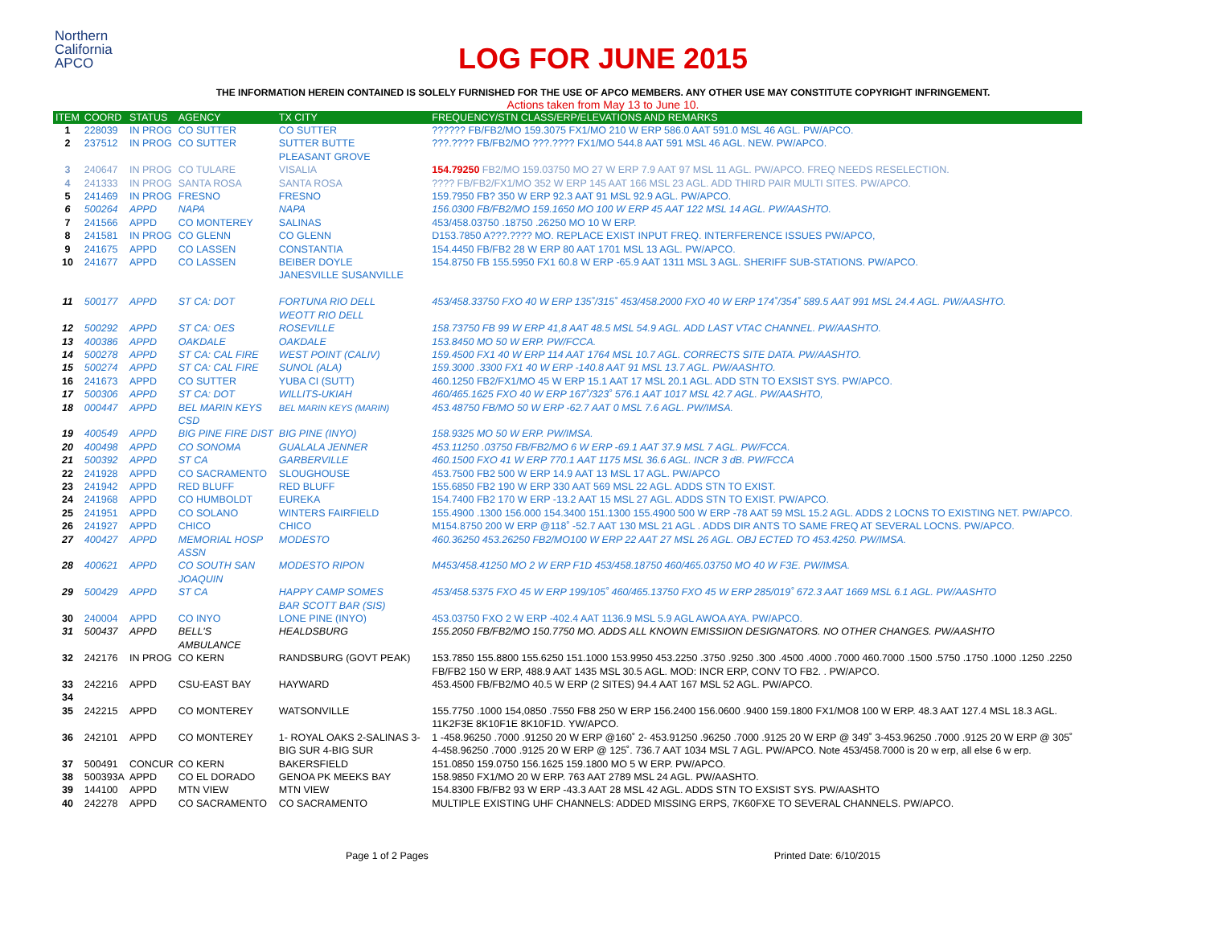Northern
California
APCO
LOG FOR JUNE 2015
THE INFORMATION HEREIN CONTAINED IS SOLELY FURNISHED FOR THE USE OF APCO MEMBERS. ANY OTHER USE MAY CONSTITUTE COPYRIGHT INFRINGEMENT.
Actions taken from May 13 to June 10.
| ITEM | COORD | STATUS | AGENCY | TX CITY | FREQUENCY/STN CLASS/ERP/ELEVATIONS AND REMARKS |
| --- | --- | --- | --- | --- | --- |
| 1 | 228039 | IN PROG | CO SUTTER | CO SUTTER | ?????? FB/FB2/MO 159.3075 FX1/MO 210 W ERP 586.0 AAT 591.0 MSL 46 AGL. PW/APCO. |
| 2 | 237512 | IN PROG | CO SUTTER | SUTTER BUTTE PLEASANT GROVE | ???.???? FB/FB2/MO ???.???? FX1/MO 544.8 AAT 591 MSL 46 AGL. NEW. PW/APCO. |
| 3 | 240647 | IN PROG | CO TULARE | VISALIA | 154.79250 FB2/MO 159.03750 MO 27 W ERP 7.9 AAT 97 MSL 11 AGL. PW/APCO. FREQ NEEDS RESELECTION. |
| 4 | 241333 | IN PROG | SANTA ROSA | SANTA ROSA | ???? FB/FB2/FX1/MO 352 W ERP 145 AAT 166 MSL 23 AGL. ADD THIRD PAIR MULTI SITES. PW/APCO. |
| 5 | 241469 | IN PROG | FRESNO | FRESNO | 159.7950 FB? 350 W ERP 92.3 AAT 91 MSL 92.9 AGL. PW/APCO. |
| 6 | 500264 | APPD | NAPA | NAPA | 156.0300 FB/FB2/MO 159.1650 MO 100 W ERP 45 AAT 122 MSL 14 AGL. PW/AASHTO. |
| 7 | 241566 | APPD | CO MONTEREY | SALINAS | 453/458.03750 .18750 .26250 MO 10 W ERP. |
| 8 | 241581 | IN PROG | CO GLENN | CO GLENN | D153.7850 A???.???? MO. REPLACE EXIST INPUT FREQ. INTERFERENCE ISSUES PW/APCO, |
| 9 | 241675 | APPD | CO LASSEN | CONSTANTIA | 154.4450 FB/FB2 28 W ERP 80 AAT 1701 MSL 13 AGL. PW/APCO. |
| 10 | 241677 | APPD | CO LASSEN | BEIBER DOYLE JANESVILLE SUSANVILLE | 154.8750 FB 155.5950 FX1 60.8 W ERP -65.9 AAT 1311 MSL 3 AGL. SHERIFF SUB-STATIONS. PW/APCO. |
| 11 | 500177 | APPD | ST CA: DOT | FORTUNA RIO DELL WEOTT RIO DELL | 453/458.33750 FXO 40 W ERP 135˚/315˚ 453/458.2000 FXO 40 W ERP 174˚/354˚ 589.5 AAT 991 MSL 24.4 AGL. PW/AASHTO. |
| 12 | 500292 | APPD | ST CA: OES | ROSEVILLE | 158.73750 FB 99 W ERP 41,8 AAT 48.5 MSL 54.9 AGL. ADD LAST VTAC CHANNEL. PW/AASHTO. |
| 13 | 400386 | APPD | OAKDALE | OAKDALE | 153.8450 MO 50 W ERP. PW/FCCA. |
| 14 | 500278 | APPD | ST CA: CAL FIRE | WEST POINT (CALIV) | 159.4500 FX1 40 W ERP 114 AAT 1764 MSL 10.7 AGL. CORRECTS SITE DATA. PW/AASHTO. |
| 15 | 500274 | APPD | ST CA: CAL FIRE | SUNOL (ALA) | 159.3000 .3300 FX1 40 W ERP -140.8 AAT 91 MSL 13.7 AGL. PW/AASHTO. |
| 16 | 241673 | APPD | CO SUTTER | YUBA CI (SUTT) | 460.1250 FB2/FX1/MO 45 W ERP 15.1 AAT 17 MSL 20.1 AGL. ADD STN TO EXSIST SYS. PW/APCO. |
| 17 | 500306 | APPD | ST CA: DOT | WILLITS-UKIAH | 460/465.1625 FXO 40 W ERP 167˚/323˚ 576.1 AAT 1017 MSL 42.7 AGL. PW/AASHTO, |
| 18 | 000447 | APPD | BEL MARIN KEYS CSD | BEL MARIN KEYS (MARIN) | 453.48750 FB/MO 50 W ERP -62.7 AAT 0 MSL 7.6 AGL. PW/IMSA. |
| 19 | 400549 | APPD | BIG PINE FIRE DIST | BIG PINE (INYO) | 158.9325 MO 50 W ERP. PW/IMSA. |
| 20 | 400498 | APPD | CO SONOMA | GUALALA JENNER | 453.11250 .03750 FB/FB2/MO 6 W ERP -69.1 AAT 37.9 MSL 7 AGL. PW/FCCA. |
| 21 | 500392 | APPD | ST CA | GARBERVILLE | 460.1500 FXO 41 W ERP 770.1 AAT 1175 MSL 36.6 AGL. INCR 3 dB. PW/FCCA |
| 22 | 241928 | APPD | CO SACRAMENTO | SLOUGHOUSE | 453.7500 FB2 500 W ERP 14.9 AAT 13 MSL 17 AGL. PW/APCO |
| 23 | 241942 | APPD | RED BLUFF | RED BLUFF | 155.6850 FB2 190 W ERP 330 AAT 569 MSL 22 AGL. ADDS STN TO EXIST. |
| 24 | 241968 | APPD | CO HUMBOLDT | EUREKA | 154.7400 FB2 170 W ERP -13.2 AAT 15 MSL 27 AGL. ADDS STN TO EXIST. PW/APCO. |
| 25 | 241951 | APPD | CO SOLANO | WINTERS FAIRFIELD | 155.4900 .1300 156.000 154.3400 151.1300 155.4900 500 W ERP -78 AAT 59 MSL 15.2 AGL. ADDS 2 LOCNS TO EXISTING NET. PW/APCO. |
| 26 | 241927 | APPD | CHICO | CHICO | M154.8750 200 W ERP @118˚ -52.7 AAT 130 MSL 21 AGL . ADDS DIR ANTS TO SAME FREQ AT SEVERAL LOCNS. PW/APCO. |
| 27 | 400427 | APPD | MEMORIAL HOSP ASSN | MODESTO | 460.36250 453.26250 FB2/MO100 W ERP 22 AAT 27 MSL 26 AGL. OBJ ECTED TO 453.4250. PW/IMSA. |
| 28 | 400621 | APPD | CO SOUTH SAN JOAQUIN | MODESTO RIPON | M453/458.41250 MO 2 W ERP F1D 453/458.18750 460/465.03750 MO 40 W F3E. PW/IMSA. |
| 29 | 500429 | APPD | ST CA | HAPPY CAMP SOMES BAR SCOTT BAR (SIS) | 453/458.5375 FXO 45 W ERP 199/105˚ 460/465.13750 FXO 45 W ERP 285/019˚ 672.3 AAT 1669 MSL 6.1 AGL. PW/AASHTO |
| 30 | 240004 | APPD | CO INYO | LONE PINE (INYO) | 453.03750 FXO 2 W ERP -402.4 AAT 1136.9 MSL 5.9 AGL AWOA AYA. PW/APCO. |
| 31 | 500437 | APPD | BELL'S AMBULANCE | HEALDSBURG | 155.2050 FB/FB2/MO 150.7750 MO. ADDS ALL KNOWN EMISSIION DESIGNATORS. NO OTHER CHANGES. PW/AASHTO |
| 32 | 242176 | IN PROG | CO KERN | RANDSBURG (GOVT PEAK) | 153.7850 155.8800 155.6250 151.1000 153.9950 453.2250 .3750 .9250 .300 .4500 .4000 .7000 460.7000 .1500 .5750 .1750 .1000 .1250 .2250 FB/FB2 150 W ERP, 488.9 AAT 1435 MSL 30.5 AGL. MOD: INCR ERP, CONV TO FB2. . PW/APCO. |
| 33 | 242216 | APPD | CSU-EAST BAY | HAYWARD | 453.4500 FB/FB2/MO 40.5 W ERP (2 SITES) 94.4 AAT 167 MSL 52 AGL. PW/APCO. |
| 34 | | | | | |
| 35 | 242215 | APPD | CO MONTEREY | WATSONVILLE | 155.7750 .1000 154,0850 .7550 FB8 250 W ERP 156.2400 156.0600 .9400 159.1800 FX1/MO8 100 W ERP. 48.3 AAT 127.4 MSL 18.3 AGL. 11K2F3E 8K10F1E 8K10F1D. YW/APCO. |
| 36 | 242101 | APPD | CO MONTEREY | 1- ROYAL OAKS 2-SALINAS 3-BIG SUR 4-BIG SUR | 1 -458.96250 .7000 .91250 20 W ERP @160˚ 2- 453.91250 .96250 .7000 .9125 20 W ERP @ 349˚ 3-453.96250 .7000 .9125 20 W ERP @ 305˚ 4-458.96250 .7000 .9125 20 W ERP @ 125˚. 736.7 AAT 1034 MSL 7 AGL. PW/APCO. Note 453/458.7000 is 20 w erp, all else 6 w erp. |
| 37 | 500491 | CONCUR | CO KERN | BAKERSFIELD | 151.0850 159.0750 156.1625 159.1800 MO 5 W ERP. PW/APCO. |
| 38 | 500393A | APPD | CO EL DORADO | GENOA PK MEEKS BAY | 158.9850 FX1/MO 20 W ERP. 763 AAT 2789 MSL 24 AGL. PW/AASHTO. |
| 39 | 144100 | APPD | MTN VIEW | MTN VIEW | 154.8300 FB/FB2 93 W ERP -43.3 AAT 28 MSL 42 AGL. ADDS STN TO EXSIST SYS. PW/AASHTO |
| 40 | 242278 | APPD | CO SACRAMENTO | CO SACRAMENTO | MULTIPLE EXISTING UHF CHANNELS: ADDED MISSING ERPS, 7K60FXE TO SEVERAL CHANNELS. PW/APCO. |
Page 1 of 2 Pages Printed Date: 6/10/2015